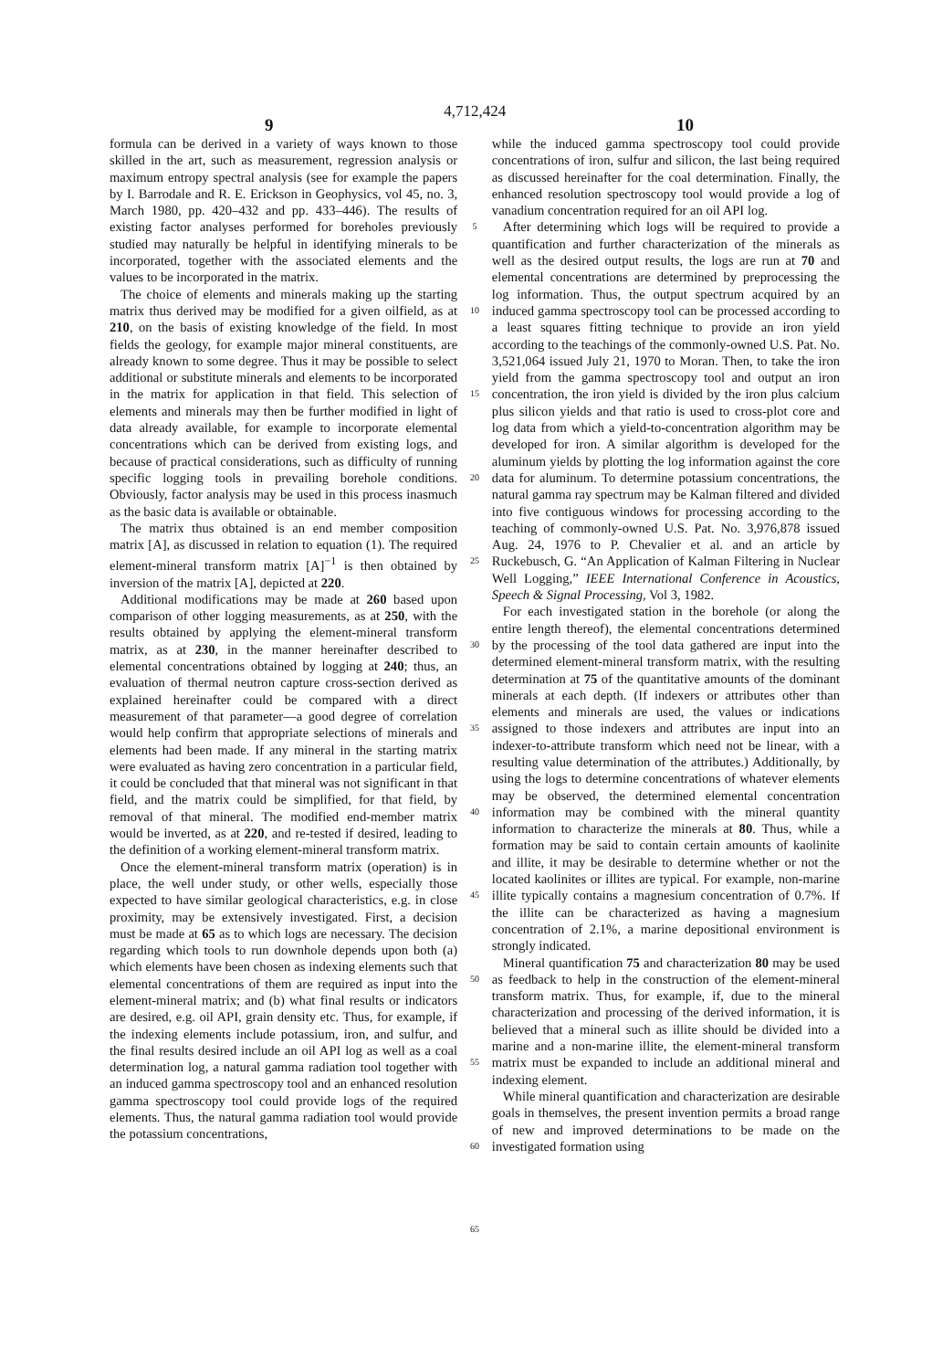9 4,712,424 10
formula can be derived in a variety of ways known to those skilled in the art, such as measurement, regression analysis or maximum entropy spectral analysis (see for example the papers by I. Barrodale and R. E. Erickson in Geophysics, vol 45, no. 3, March 1980, pp. 420–432 and pp. 433–446). The results of existing factor analyses performed for boreholes previously studied may naturally be helpful in identifying minerals to be incorporated, together with the associated elements and the values to be incorporated in the matrix.
The choice of elements and minerals making up the starting matrix thus derived may be modified for a given oilfield, as at 210, on the basis of existing knowledge of the field. In most fields the geology, for example major mineral constituents, are already known to some degree. Thus it may be possible to select additional or substitute minerals and elements to be incorporated in the matrix for application in that field. This selection of elements and minerals may then be further modified in light of data already available, for example to incorporate elemental concentrations which can be derived from existing logs, and because of practical considerations, such as difficulty of running specific logging tools in prevailing borehole conditions. Obviously, factor analysis may be used in this process inasmuch as the basic data is available or obtainable.
The matrix thus obtained is an end member composition matrix [A], as discussed in relation to equation (1). The required element-mineral transform matrix [A]<sup>−1</sup> is then obtained by inversion of the matrix [A], depicted at 220.
Additional modifications may be made at 260 based upon comparison of other logging measurements, as at 250, with the results obtained by applying the element-mineral transform matrix, as at 230, in the manner hereinafter described to elemental concentrations obtained by logging at 240; thus, an evaluation of thermal neutron capture cross-section derived as explained hereinafter could be compared with a direct measurement of that parameter—a good degree of correlation would help confirm that appropriate selections of minerals and elements had been made. If any mineral in the starting matrix were evaluated as having zero concentration in a particular field, it could be concluded that that mineral was not significant in that field, and the matrix could be simplified, for that field, by removal of that mineral. The modified end-member matrix would be inverted, as at 220, and re-tested if desired, leading to the definition of a working element-mineral transform matrix.
Once the element-mineral transform matrix (operation) is in place, the well under study, or other wells, especially those expected to have similar geological characteristics, e.g. in close proximity, may be extensively investigated. First, a decision must be made at 65 as to which logs are necessary. The decision regarding which tools to run downhole depends upon both (a) which elements have been chosen as indexing elements such that elemental concentrations of them are required as input into the element-mineral matrix; and (b) what final results or indicators are desired, e.g. oil API, grain density etc. Thus, for example, if the indexing elements include potassium, iron, and sulfur, and the final results desired include an oil API log as well as a coal determination log, a natural gamma radiation tool together with an induced gamma spectroscopy tool and an enhanced resolution gamma spectroscopy tool could provide logs of the required elements. Thus, the natural gamma radiation tool would provide the potassium concentrations,
5
10
15
20
25
30
35
40
45
50
55
60
65
while the induced gamma spectroscopy tool could provide concentrations of iron, sulfur and silicon, the last being required as discussed hereinafter for the coal determination. Finally, the enhanced resolution spectroscopy tool would provide a log of vanadium concentration required for an oil API log.
After determining which logs will be required to provide a quantification and further characterization of the minerals as well as the desired output results, the logs are run at 70 and elemental concentrations are determined by preprocessing the log information. Thus, the output spectrum acquired by an induced gamma spectroscopy tool can be processed according to a least squares fitting technique to provide an iron yield according to the teachings of the commonly-owned U.S. Pat. No. 3,521,064 issued July 21, 1970 to Moran. Then, to take the iron yield from the gamma spectroscopy tool and output an iron concentration, the iron yield is divided by the iron plus calcium plus silicon yields and that ratio is used to cross-plot core and log data from which a yield-to-concentration algorithm may be developed for iron. A similar algorithm is developed for the aluminum yields by plotting the log information against the core data for aluminum. To determine potassium concentrations, the natural gamma ray spectrum may be Kalman filtered and divided into five contiguous windows for processing according to the teaching of commonly-owned U.S. Pat. No. 3,976,878 issued Aug. 24, 1976 to P. Chevalier et al. and an article by Ruckebusch, G. “An Application of Kalman Filtering in Nuclear Well Logging,” IEEE International Conference in Acoustics, Speech & Signal Processing, Vol 3, 1982.
For each investigated station in the borehole (or along the entire length thereof), the elemental concentrations determined by the processing of the tool data gathered are input into the determined element-mineral transform matrix, with the resulting determination at 75 of the quantitative amounts of the dominant minerals at each depth. (If indexers or attributes other than elements and minerals are used, the values or indications assigned to those indexers and attributes are input into an indexer-to-attribute transform which need not be linear, with a resulting value determination of the attributes.) Additionally, by using the logs to determine concentrations of whatever elements may be observed, the determined elemental concentration information may be combined with the mineral quantity information to characterize the minerals at 80. Thus, while a formation may be said to contain certain amounts of kaolinite and illite, it may be desirable to determine whether or not the located kaolinites or illites are typical. For example, non-marine illite typically contains a magnesium concentration of 0.7%. If the illite can be characterized as having a magnesium concentration of 2.1%, a marine depositional environment is strongly indicated.
Mineral quantification 75 and characterization 80 may be used as feedback to help in the construction of the element-mineral transform matrix. Thus, for example, if, due to the mineral characterization and processing of the derived information, it is believed that a mineral such as illite should be divided into a marine and a non-marine illite, the element-mineral transform matrix must be expanded to include an additional mineral and indexing element.
While mineral quantification and characterization are desirable goals in themselves, the present invention permits a broad range of new and improved determinations to be made on the investigated formation using